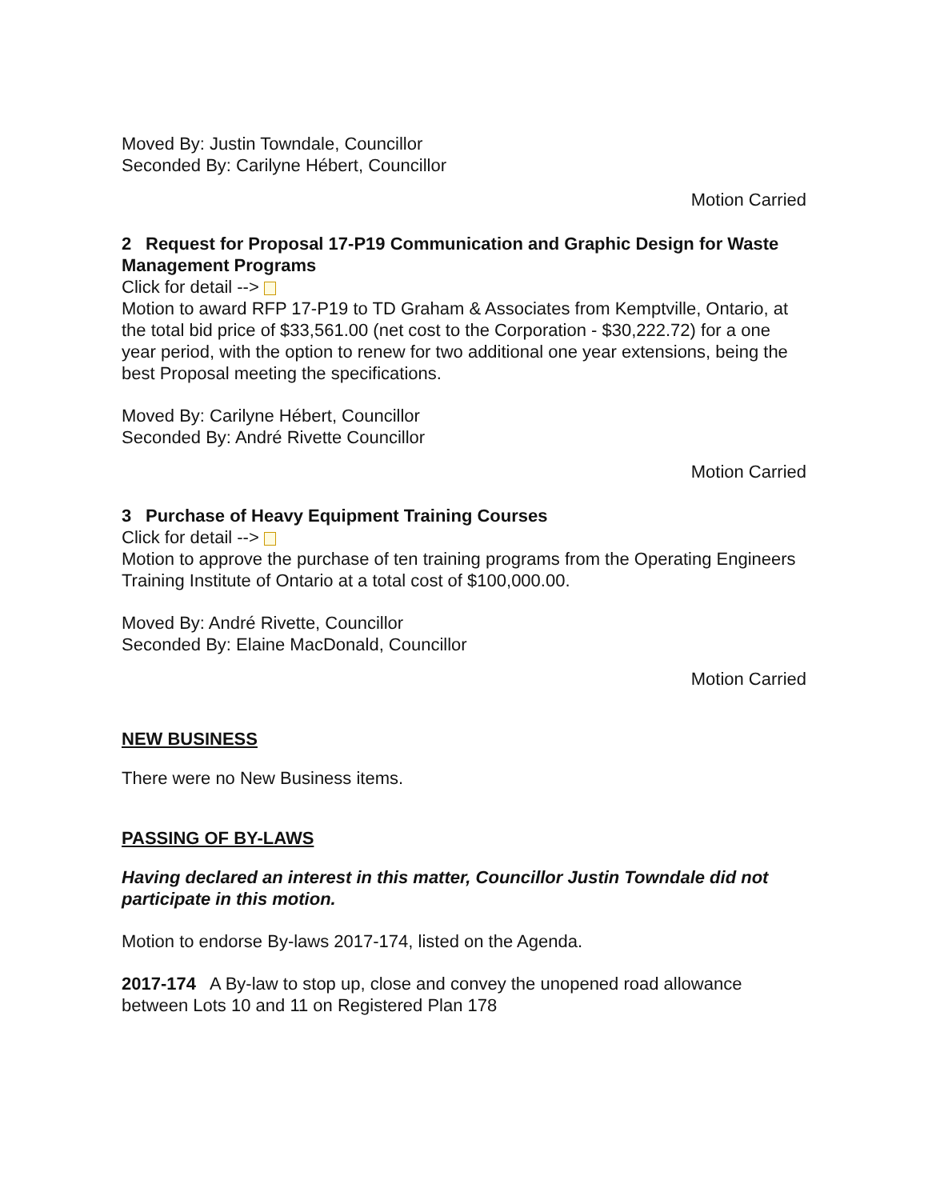Moved By: Justin Towndale, Councillor
Seconded By: Carilyne Hébert, Councillor
Motion Carried
2 Request for Proposal 17-P19 Communication and Graphic Design for Waste Management Programs
Click for detail -->
Motion to award RFP 17-P19 to TD Graham & Associates from Kemptville, Ontario, at the total bid price of $33,561.00 (net cost to the Corporation - $30,222.72) for a one year period, with the option to renew for two additional one year extensions, being the best Proposal meeting the specifications.
Moved By: Carilyne Hébert, Councillor
Seconded By: André Rivette Councillor
Motion Carried
3 Purchase of Heavy Equipment Training Courses
Click for detail -->
Motion to approve the purchase of ten training programs from the Operating Engineers Training Institute of Ontario at a total cost of $100,000.00.
Moved By: André Rivette, Councillor
Seconded By: Elaine MacDonald, Councillor
Motion Carried
NEW BUSINESS
There were no New Business items.
PASSING OF BY-LAWS
Having declared an interest in this matter, Councillor Justin Towndale did not participate in this motion.
Motion to endorse By-laws 2017-174, listed on the Agenda.
2017-174 A By-law to stop up, close and convey the unopened road allowance between Lots 10 and 11 on Registered Plan 178